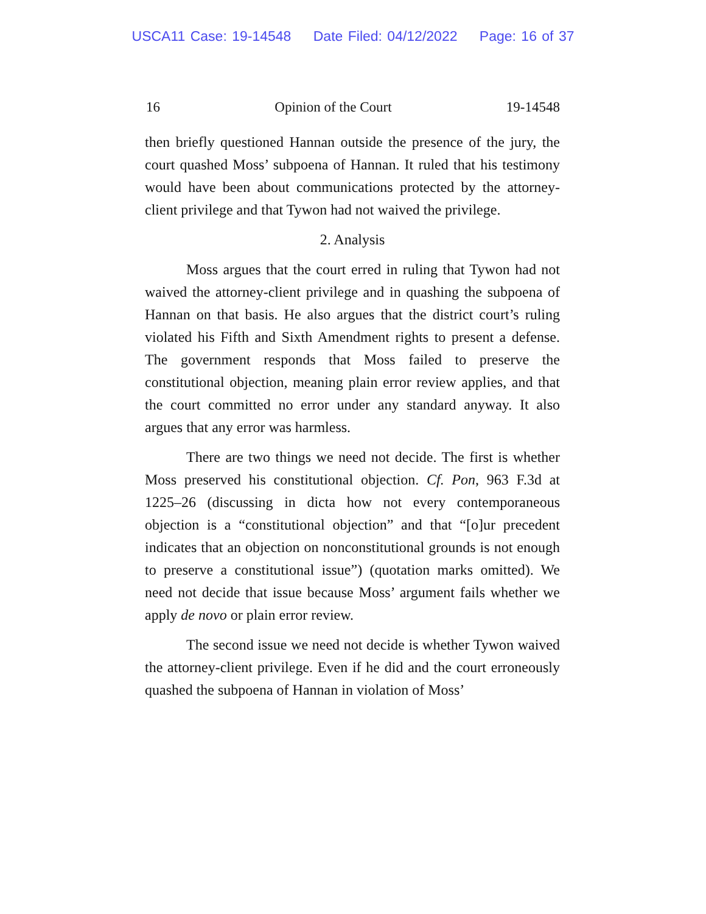USCA11 Case: 19-14548 Date Filed: 04/12/2022 Page: 16 of 37
16 Opinion of the Court 19-14548
then briefly questioned Hannan outside the presence of the jury, the court quashed Moss’ subpoena of Hannan. It ruled that his testimony would have been about communications protected by the attorney-client privilege and that Tywon had not waived the privilege.
2. Analysis
Moss argues that the court erred in ruling that Tywon had not waived the attorney-client privilege and in quashing the subpoena of Hannan on that basis. He also argues that the district court’s ruling violated his Fifth and Sixth Amendment rights to present a defense. The government responds that Moss failed to preserve the constitutional objection, meaning plain error review applies, and that the court committed no error under any standard anyway. It also argues that any error was harmless.
There are two things we need not decide. The first is whether Moss preserved his constitutional objection. Cf. Pon, 963 F.3d at 1225–26 (discussing in dicta how not every contemporaneous objection is a “constitutional objection” and that “[o]ur precedent indicates that an objection on nonconstitutional grounds is not enough to preserve a constitutional issue”) (quotation marks omitted). We need not decide that issue because Moss’ argument fails whether we apply de novo or plain error review.
The second issue we need not decide is whether Tywon waived the attorney-client privilege. Even if he did and the court erroneously quashed the subpoena of Hannan in violation of Moss’